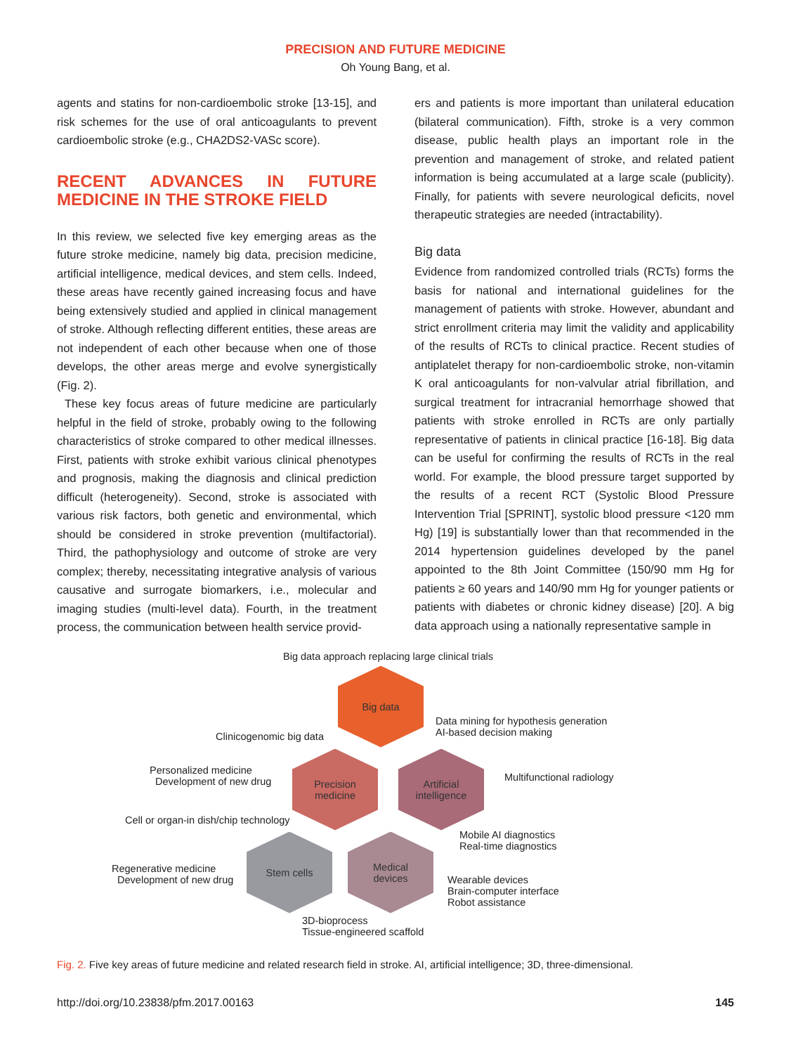PRECISION AND FUTURE MEDICINE
Oh Young Bang, et al.
agents and statins for non-cardioembolic stroke [13-15], and risk schemes for the use of oral anticoagulants to prevent cardioembolic stroke (e.g., CHA2DS2-VASc score).
RECENT ADVANCES IN FUTURE MEDICINE IN THE STROKE FIELD
In this review, we selected five key emerging areas as the future stroke medicine, namely big data, precision medicine, artificial intelligence, medical devices, and stem cells. Indeed, these areas have recently gained increasing focus and have being extensively studied and applied in clinical management of stroke. Although reflecting different entities, these areas are not independent of each other because when one of those develops, the other areas merge and evolve synergistically (Fig. 2).
These key focus areas of future medicine are particularly helpful in the field of stroke, probably owing to the following characteristics of stroke compared to other medical illnesses. First, patients with stroke exhibit various clinical phenotypes and prognosis, making the diagnosis and clinical prediction difficult (heterogeneity). Second, stroke is associated with various risk factors, both genetic and environmental, which should be considered in stroke prevention (multifactorial). Third, the pathophysiology and outcome of stroke are very complex; thereby, necessitating integrative analysis of various causative and surrogate biomarkers, i.e., molecular and imaging studies (multi-level data). Fourth, in the treatment process, the communication between health service provid-
ers and patients is more important than unilateral education (bilateral communication). Fifth, stroke is a very common disease, public health plays an important role in the prevention and management of stroke, and related patient information is being accumulated at a large scale (publicity). Finally, for patients with severe neurological deficits, novel therapeutic strategies are needed (intractability).
Big data
Evidence from randomized controlled trials (RCTs) forms the basis for national and international guidelines for the management of patients with stroke. However, abundant and strict enrollment criteria may limit the validity and applicability of the results of RCTs to clinical practice. Recent studies of antiplatelet therapy for non-cardioembolic stroke, non-vitamin K oral anticoagulants for non-valvular atrial fibrillation, and surgical treatment for intracranial hemorrhage showed that patients with stroke enrolled in RCTs are only partially representative of patients in clinical practice [16-18]. Big data can be useful for confirming the results of RCTs in the real world. For example, the blood pressure target supported by the results of a recent RCT (Systolic Blood Pressure Intervention Trial [SPRINT], systolic blood pressure <120 mm Hg) [19] is substantially lower than that recommended in the 2014 hypertension guidelines developed by the panel appointed to the 8th Joint Committee (150/90 mm Hg for patients ≥ 60 years and 140/90 mm Hg for younger patients or patients with diabetes or chronic kidney disease) [20]. A big data approach using a nationally representative sample in
Big data approach replacing large clinical trials
Big data
Data mining for hypothesis generation
AI-based decision making
Clinicogenomic big data
Personalized medicine
Development of new drug
Precision
medicine
Artificial
intelligence
Multifunctional radiology
Cell or organ-in dish/chip technology
Mobile AI diagnostics
Real-time diagnostics
Regenerative medicine
Development of new drug
Stem cells
Medical
devices
Wearable devices
Brain-computer interface
Robot assistance
3D-bioprocess
Tissue-engineered scaffold
Fig. 2. Five key areas of future medicine and related research field in stroke. AI, artificial intelligence; 3D, three-dimensional.
http://doi.org/10.23838/pfm.2017.00163 145